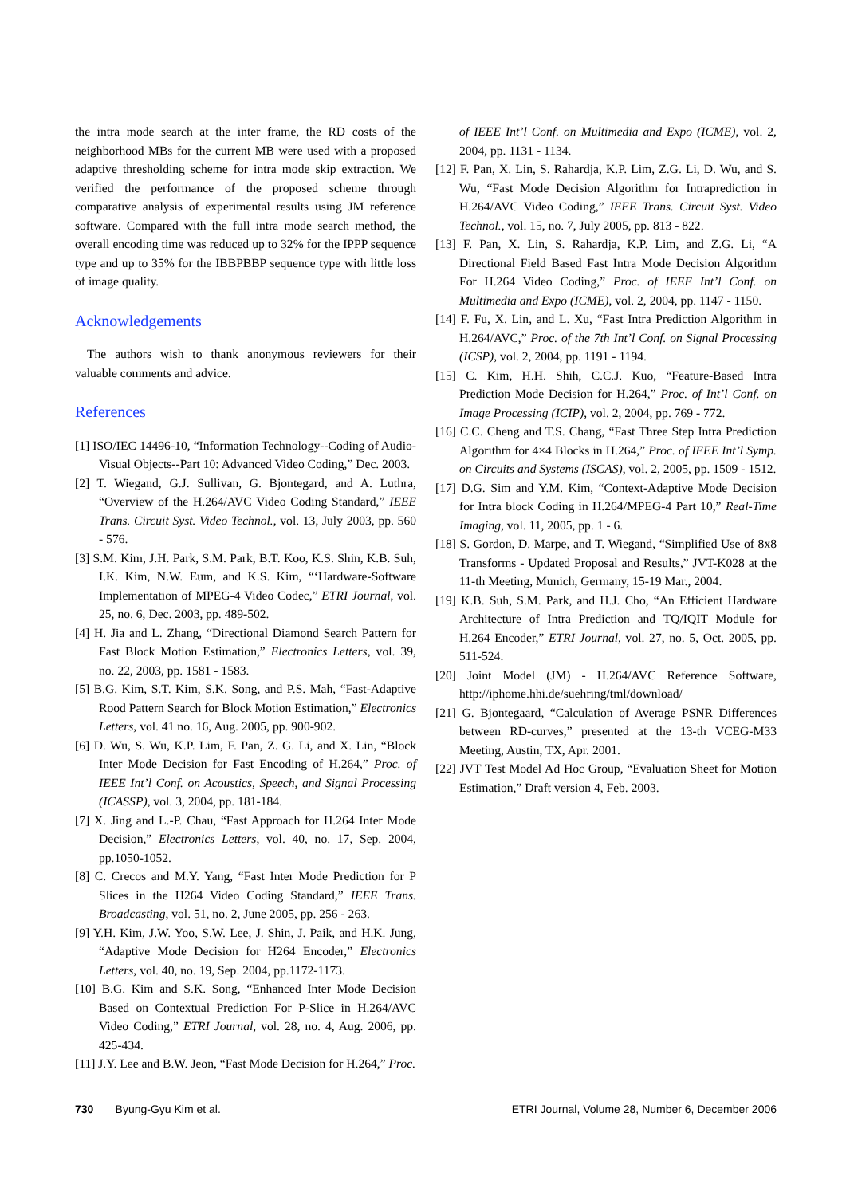the intra mode search at the inter frame, the RD costs of the neighborhood MBs for the current MB were used with a proposed adaptive thresholding scheme for intra mode skip extraction. We verified the performance of the proposed scheme through comparative analysis of experimental results using JM reference software. Compared with the full intra mode search method, the overall encoding time was reduced up to 32% for the IPPP sequence type and up to 35% for the IBBPBBP sequence type with little loss of image quality.
Acknowledgements
The authors wish to thank anonymous reviewers for their valuable comments and advice.
References
[1] ISO/IEC 14496-10, “Information Technology--Coding of Audio-Visual Objects--Part 10: Advanced Video Coding,” Dec. 2003.
[2] T. Wiegand, G.J. Sullivan, G. Bjontegard, and A. Luthra, “Overview of the H.264/AVC Video Coding Standard,” IEEE Trans. Circuit Syst. Video Technol., vol. 13, July 2003, pp. 560 - 576.
[3] S.M. Kim, J.H. Park, S.M. Park, B.T. Koo, K.S. Shin, K.B. Suh, I.K. Kim, N.W. Eum, and K.S. Kim, “‘Hardware-Software Implementation of MPEG-4 Video Codec,” ETRI Journal, vol. 25, no. 6, Dec. 2003, pp. 489-502.
[4] H. Jia and L. Zhang, “Directional Diamond Search Pattern for Fast Block Motion Estimation,” Electronics Letters, vol. 39, no. 22, 2003, pp. 1581 - 1583.
[5] B.G. Kim, S.T. Kim, S.K. Song, and P.S. Mah, “Fast-Adaptive Rood Pattern Search for Block Motion Estimation,” Electronics Letters, vol. 41 no. 16, Aug. 2005, pp. 900-902.
[6] D. Wu, S. Wu, K.P. Lim, F. Pan, Z. G. Li, and X. Lin, “Block Inter Mode Decision for Fast Encoding of H.264,” Proc. of IEEE Int’l Conf. on Acoustics, Speech, and Signal Processing (ICASSP), vol. 3, 2004, pp. 181-184.
[7] X. Jing and L.-P. Chau, “Fast Approach for H.264 Inter Mode Decision,” Electronics Letters, vol. 40, no. 17, Sep. 2004, pp.1050-1052.
[8] C. Crecos and M.Y. Yang, “Fast Inter Mode Prediction for P Slices in the H264 Video Coding Standard,” IEEE Trans. Broadcasting, vol. 51, no. 2, June 2005, pp. 256 - 263.
[9] Y.H. Kim, J.W. Yoo, S.W. Lee, J. Shin, J. Paik, and H.K. Jung, “Adaptive Mode Decision for H264 Encoder,” Electronics Letters, vol. 40, no. 19, Sep. 2004, pp.1172-1173.
[10] B.G. Kim and S.K. Song, “Enhanced Inter Mode Decision Based on Contextual Prediction For P-Slice in H.264/AVC Video Coding,” ETRI Journal, vol. 28, no. 4, Aug. 2006, pp. 425-434.
[11] J.Y. Lee and B.W. Jeon, “Fast Mode Decision for H.264,” Proc.
of IEEE Int’l Conf. on Multimedia and Expo (ICME), vol. 2, 2004, pp. 1131 - 1134.
[12] F. Pan, X. Lin, S. Rahardja, K.P. Lim, Z.G. Li, D. Wu, and S. Wu, “Fast Mode Decision Algorithm for Intraprediction in H.264/AVC Video Coding,” IEEE Trans. Circuit Syst. Video Technol., vol. 15, no. 7, July 2005, pp. 813 - 822.
[13] F. Pan, X. Lin, S. Rahardja, K.P. Lim, and Z.G. Li, “A Directional Field Based Fast Intra Mode Decision Algorithm For H.264 Video Coding,” Proc. of IEEE Int’l Conf. on Multimedia and Expo (ICME), vol. 2, 2004, pp. 1147 - 1150.
[14] F. Fu, X. Lin, and L. Xu, “Fast Intra Prediction Algorithm in H.264/AVC,” Proc. of the 7th Int’l Conf. on Signal Processing (ICSP), vol. 2, 2004, pp. 1191 - 1194.
[15] C. Kim, H.H. Shih, C.C.J. Kuo, “Feature-Based Intra Prediction Mode Decision for H.264,” Proc. of Int’l Conf. on Image Processing (ICIP), vol. 2, 2004, pp. 769 - 772.
[16] C.C. Cheng and T.S. Chang, “Fast Three Step Intra Prediction Algorithm for 4×4 Blocks in H.264,” Proc. of IEEE Int’l Symp. on Circuits and Systems (ISCAS), vol. 2, 2005, pp. 1509 - 1512.
[17] D.G. Sim and Y.M. Kim, “Context-Adaptive Mode Decision for Intra block Coding in H.264/MPEG-4 Part 10,” Real-Time Imaging, vol. 11, 2005, pp. 1 - 6.
[18] S. Gordon, D. Marpe, and T. Wiegand, “Simplified Use of 8x8 Transforms - Updated Proposal and Results,” JVT-K028 at the 11-th Meeting, Munich, Germany, 15-19 Mar., 2004.
[19] K.B. Suh, S.M. Park, and H.J. Cho, “An Efficient Hardware Architecture of Intra Prediction and TQ/IQIT Module for H.264 Encoder,” ETRI Journal, vol. 27, no. 5, Oct. 2005, pp. 511-524.
[20] Joint Model (JM) - H.264/AVC Reference Software, http://iphome.hhi.de/suehring/tml/download/
[21] G. Bjontegaard, “Calculation of Average PSNR Differences between RD-curves,” presented at the 13-th VCEG-M33 Meeting, Austin, TX, Apr. 2001.
[22] JVT Test Model Ad Hoc Group, “Evaluation Sheet for Motion Estimation,” Draft version 4, Feb. 2003.
730 Byung-Gyu Kim et al. ETRI Journal, Volume 28, Number 6, December 2006